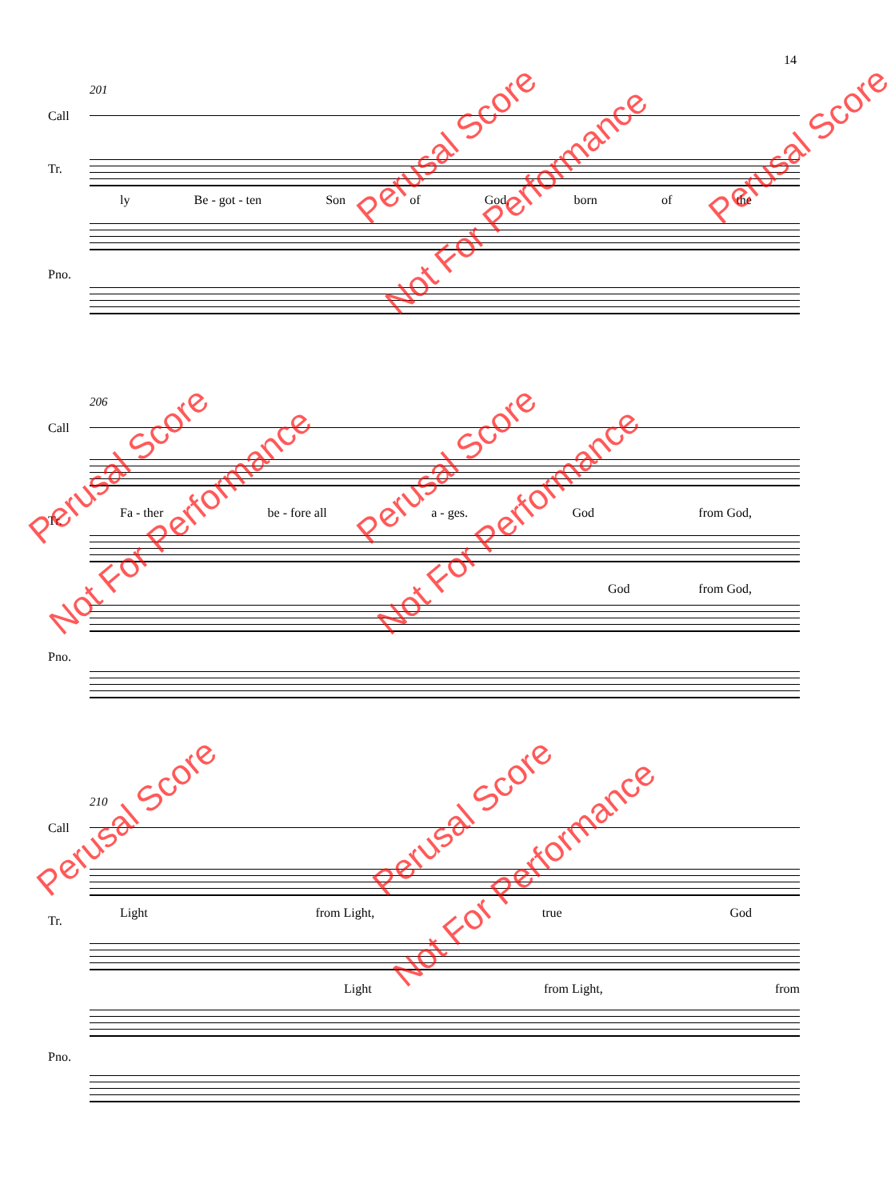14
201
Call
Tr.
ly Be - got - ten Son of God, born of the
Pno.
206
Call
Fa - ther be - fore all a - ges. God from God,
Tr.
God from God,
Pno.
210
Call
Light from Light, true God
Tr.
Light from Light, from
Pno.
Perusal Score
Not For Performance
Perusal Score
Not For Performance
Perusal Score
Not For Performance
Perusal Score
Not For Performance
Perusal Score
Perusal Score